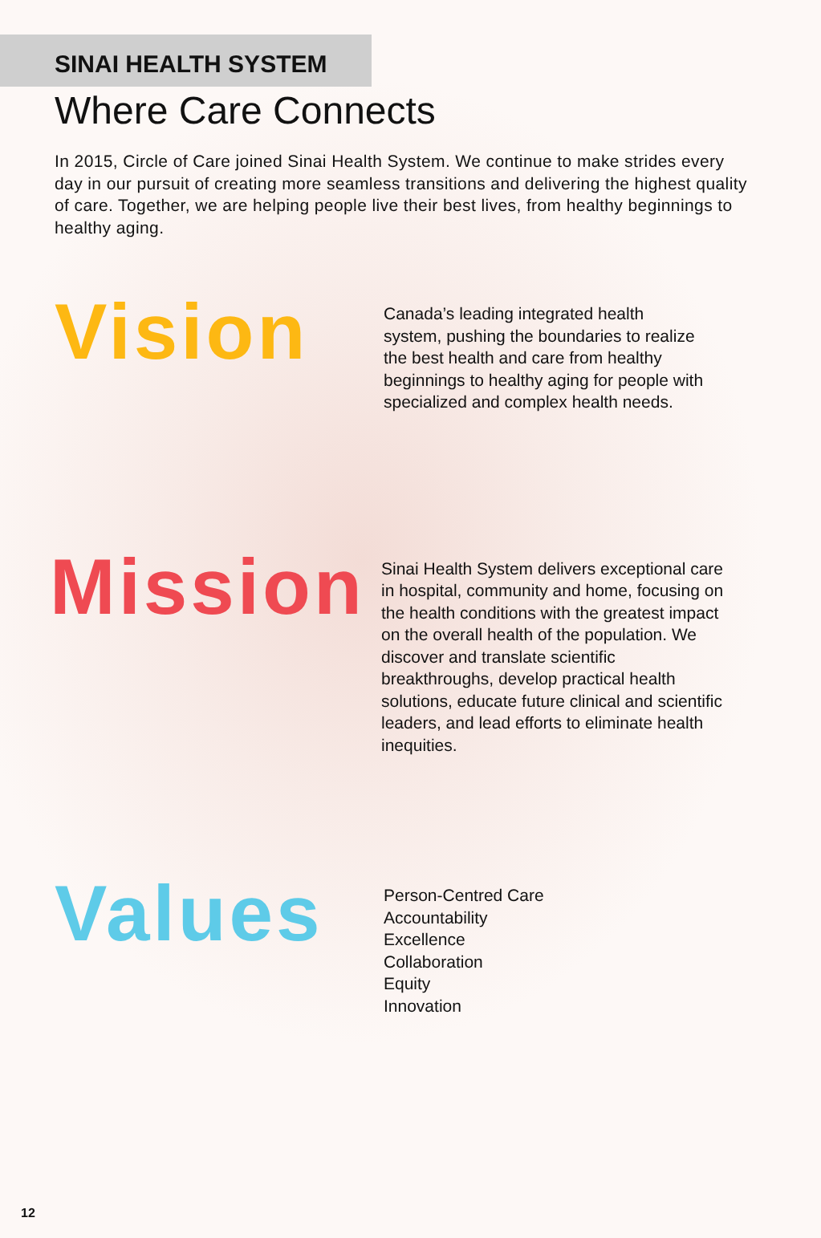SINAI HEALTH SYSTEM
Where Care Connects
In 2015, Circle of Care joined Sinai Health System. We continue to make strides every day in our pursuit of creating more seamless transitions and delivering the highest quality of care. Together, we are helping people live their best lives, from healthy beginnings to healthy aging.
Vision
Canada’s leading integrated health system, pushing the boundaries to realize the best health and care from healthy beginnings to healthy aging for people with specialized and complex health needs.
Mission
Sinai Health System delivers exceptional care in hospital, community and home, focusing on the health conditions with the greatest impact on the overall health of the population. We discover and translate scientific breakthroughs, develop practical health solutions, educate future clinical and scientific leaders, and lead efforts to eliminate health inequities.
Values
Person-Centred Care
Accountability
Excellence
Collaboration
Equity
Innovation
12